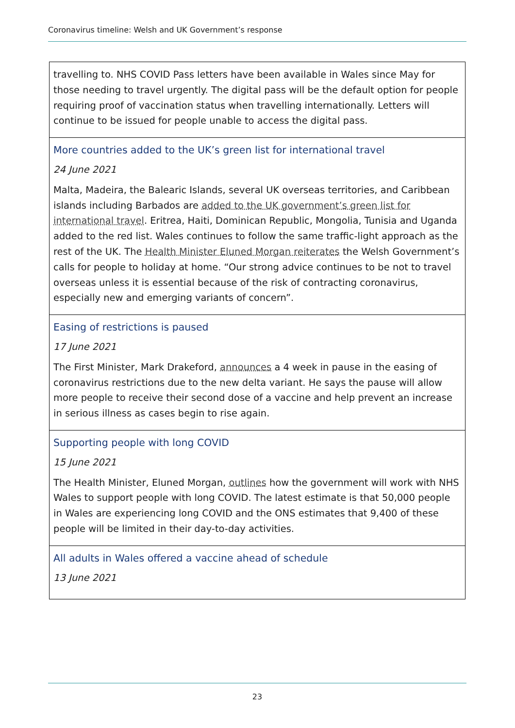Coronavirus timeline: Welsh and UK Government’s response
| travelling to. NHS COVID Pass letters have been available in Wales since May for those needing to travel urgently. The digital pass will be the default option for people requiring proof of vaccination status when travelling internationally. Letters will continue to be issued for people unable to access the digital pass. |
| More countries added to the UK’s green list for international travel 24 June 2021 Malta, Madeira, the Balearic Islands, several UK overseas territories, and Caribbean islands including Barbados are added to the UK government’s green list for international travel . Eritrea, Haiti, Dominican Republic, Mongolia, Tunisia and Uganda added to the red list. Wales continues to follow the same traffic-light approach as the rest of the UK. The Health Minister Eluned Morgan reiterates the Welsh Government’s calls for people to holiday at home. “Our strong advice continues to be not to travel overseas unless it is essential because of the risk of contracting coronavirus, especially new and emerging variants of concern”. |
| Easing of restrictions is paused 17 June 2021 The First Minister, Mark Drakeford, announces a 4 week in pause in the easing of coronavirus restrictions due to the new delta variant. He says the pause will allow more people to receive their second dose of a vaccine and help prevent an increase in serious illness as cases begin to rise again. |
| Supporting people with long COVID 15 June 2021 The Health Minister, Eluned Morgan, outlines how the government will work with NHS Wales to support people with long COVID. The latest estimate is that 50,000 people in Wales are experiencing long COVID and the ONS estimates that 9,400 of these people will be limited in their day-to-day activities. |
| All adults in Wales offered a vaccine ahead of schedule 13 June 2021 |
23